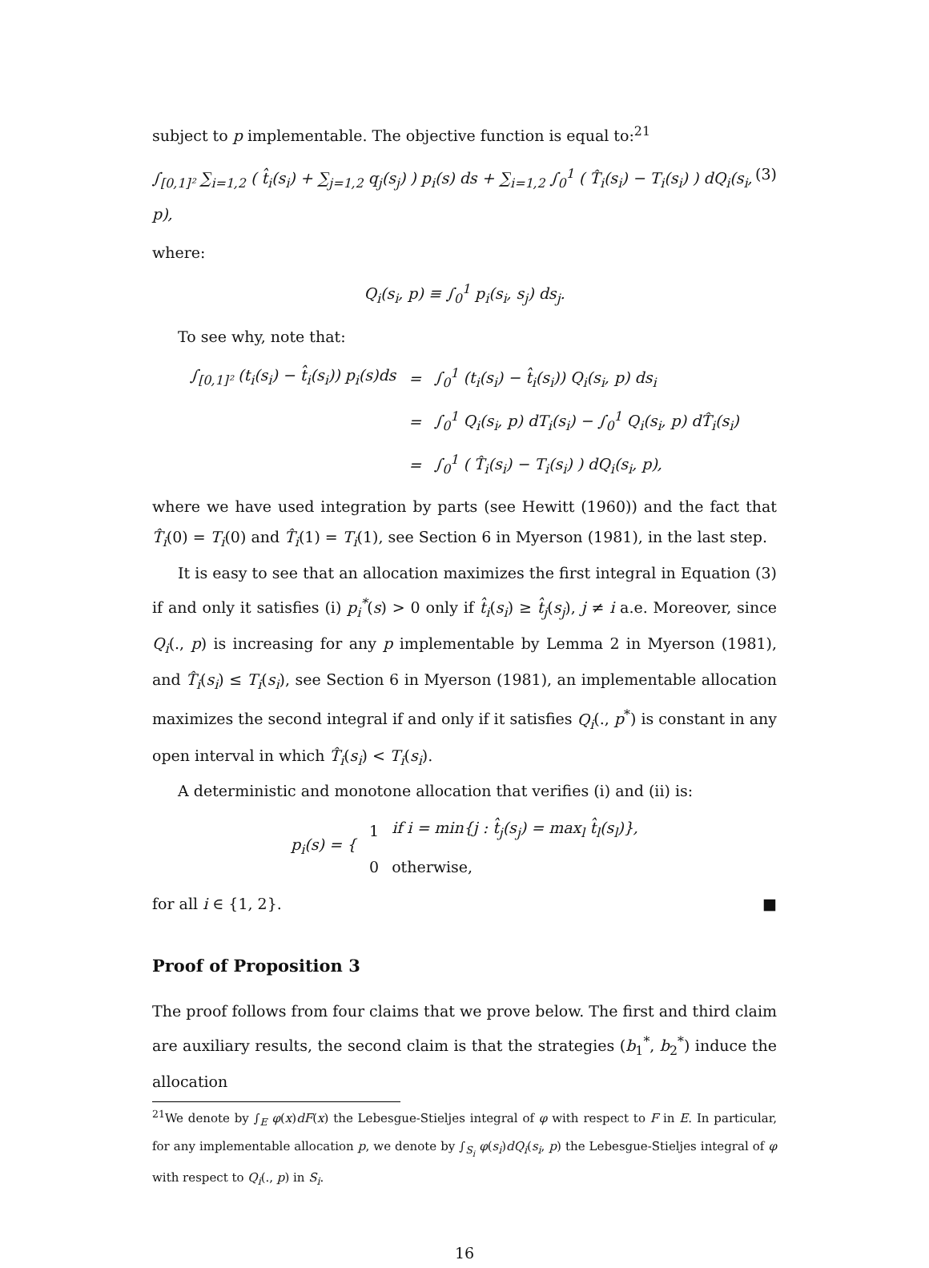subject to p implementable. The objective function is equal to:<sup>21</sup>
∫<sub>[0,1]²</sub> ∑<sub>i=1,2</sub> ( t̂<sub>i</sub>(s<sub>i</sub>) + ∑<sub>j=1,2</sub> q<sub>j</sub>(s<sub>j</sub>) ) p<sub>i</sub>(s) ds + ∑<sub>i=1,2</sub> ∫<sub>0</sub><sup>1</sup> ( T̂<sub>i</sub>(s<sub>i</sub>) − T<sub>i</sub>(s<sub>i</sub>) ) dQ<sub>i</sub>(s<sub>i</sub>, p), (3)
where:
Q<sub>i</sub>(s<sub>i</sub>, p) ≡ ∫<sub>0</sub><sup>1</sup> p<sub>i</sub>(s<sub>i</sub>, s<sub>j</sub>) ds<sub>j</sub>.
To see why, note that:
| ∫<sub>[0,1]²</sub> (t<sub>i</sub>(s<sub>i</sub>) − t̂<sub>i</sub>(s<sub>i</sub>)) p<sub>i</sub>(s)ds | = | ∫<sub>0</sub><sup>1</sup> (t<sub>i</sub>(s<sub>i</sub>) − t̂<sub>i</sub>(s<sub>i</sub>)) Q<sub>i</sub>(s<sub>i</sub>, p) ds<sub>i</sub> |
| | = | ∫<sub>0</sub><sup>1</sup> Q<sub>i</sub>(s<sub>i</sub>, p) dT<sub>i</sub>(s<sub>i</sub>) − ∫<sub>0</sub><sup>1</sup> Q<sub>i</sub>(s<sub>i</sub>, p) dT̂<sub>i</sub>(s<sub>i</sub>) |
| | = | ∫<sub>0</sub><sup>1</sup> ( T̂<sub>i</sub>(s<sub>i</sub>) − T<sub>i</sub>(s<sub>i</sub>) ) dQ<sub>i</sub>(s<sub>i</sub>, p), |
where we have used integration by parts (see Hewitt (1960)) and the fact that T̂<sub>i</sub>(0) = T<sub>i</sub>(0) and T̂<sub>i</sub>(1) = T<sub>i</sub>(1), see Section 6 in Myerson (1981), in the last step.
It is easy to see that an allocation maximizes the first integral in Equation (3) if and only it satisfies (i) p<sub>i</sub><sup>*</sup>(s) > 0 only if t̂<sub>i</sub>(s<sub>i</sub>) ≥ t̂<sub>j</sub>(s<sub>j</sub>), j ≠ i a.e. Moreover, since Q<sub>i</sub>(., p) is increasing for any p implementable by Lemma 2 in Myerson (1981), and T̂<sub>i</sub>(s<sub>i</sub>) ≤ T<sub>i</sub>(s<sub>i</sub>), see Section 6 in Myerson (1981), an implementable allocation maximizes the second integral if and only if it satisfies Q<sub>i</sub>(., p<sup>*</sup>) is constant in any open interval in which T̂<sub>i</sub>(s<sub>i</sub>) < T<sub>i</sub>(s<sub>i</sub>).
A deterministic and monotone allocation that verifies (i) and (ii) is:
| p<sub>i</sub>(s) = { | 1 | if i = min{j : t̂<sub>j</sub>(s<sub>j</sub>) = max<sub>l</sub> t̂<sub>l</sub>(s<sub>l</sub>)}, |
| | 0 | otherwise, |
for all i ∈ {1, 2}. ■
Proof of Proposition 3
The proof follows from four claims that we prove below. The first and third claim are auxiliary results, the second claim is that the strategies (b<sub>1</sub><sup>*</sup>, b<sub>2</sub><sup>*</sup>) induce the allocation
<sup>21</sup> We denote by ∫<sub>E</sub> φ(x)dF(x) the Lebesgue-Stieljes integral of φ with respect to F in E. In particular, for any implementable allocation p, we denote by ∫<sub>S<sub>i</sub></sub> φ(s<sub>i</sub>)dQ<sub>i</sub>(s<sub>i</sub>, p) the Lebesgue-Stieljes integral of φ with respect to Q<sub>i</sub>(., p) in S<sub>i</sub>.
16